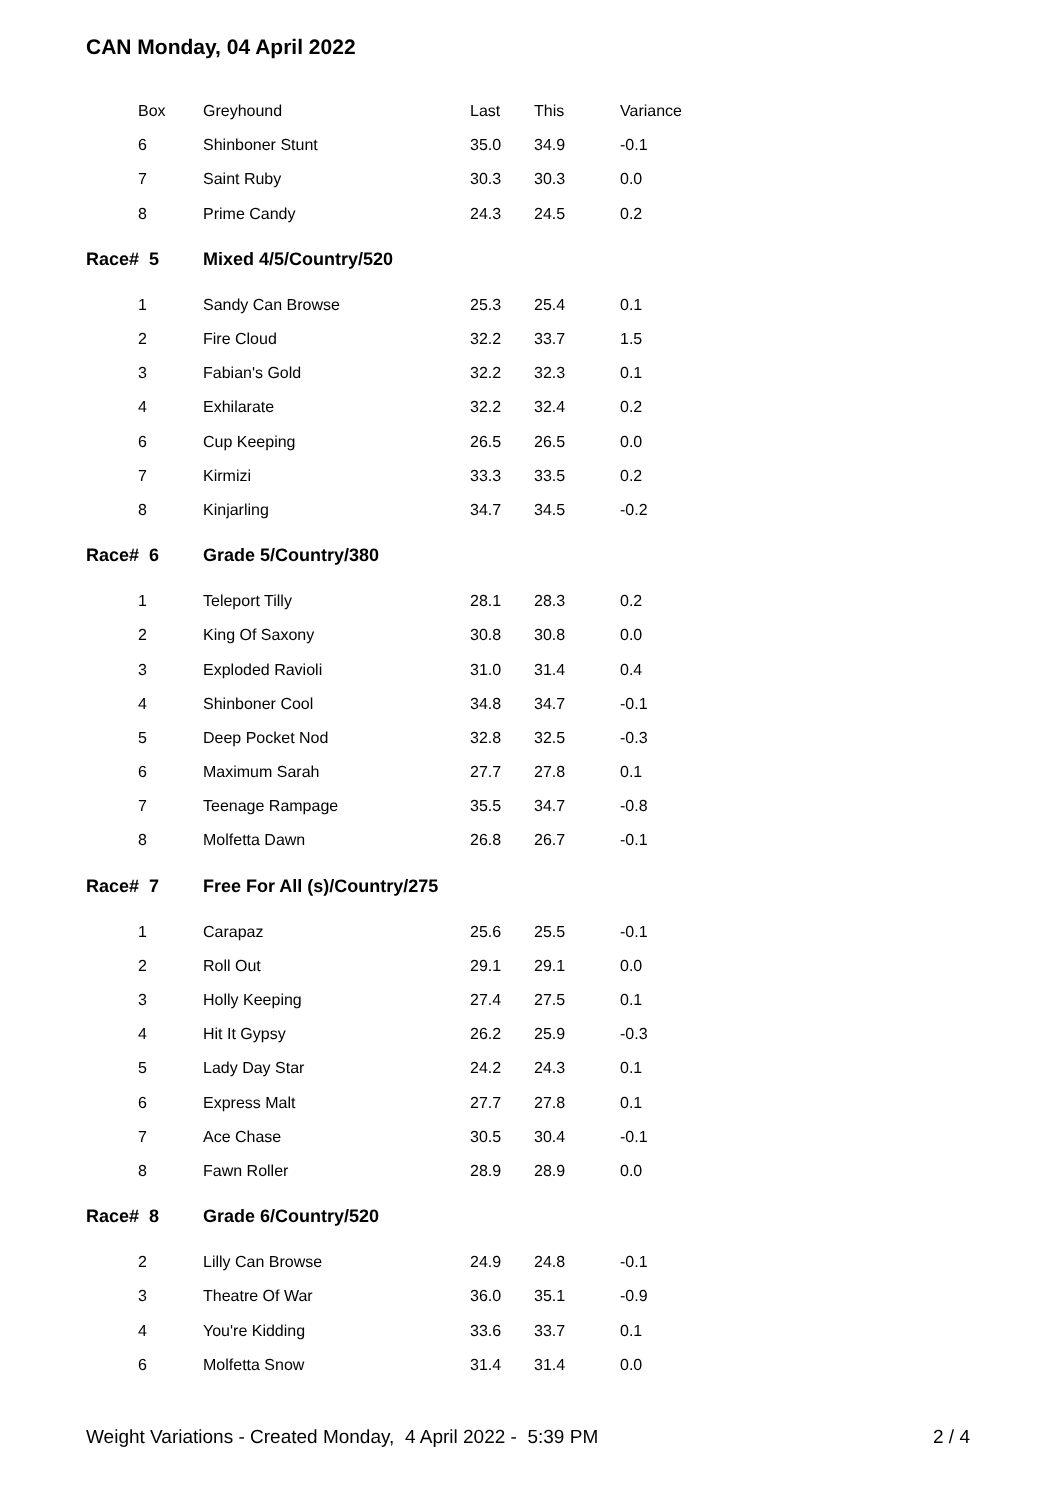CAN Monday, 04 April 2022
| Box | Greyhound | Last | This | Variance |
| --- | --- | --- | --- | --- |
| 6 | Shinboner Stunt | 35.0 | 34.9 | -0.1 |
| 7 | Saint Ruby | 30.3 | 30.3 | 0.0 |
| 8 | Prime Candy | 24.3 | 24.5 | 0.2 |
| Race# 5 | Mixed 4/5/Country/520 | | | |
| 1 | Sandy Can Browse | 25.3 | 25.4 | 0.1 |
| 2 | Fire Cloud | 32.2 | 33.7 | 1.5 |
| 3 | Fabian's Gold | 32.2 | 32.3 | 0.1 |
| 4 | Exhilarate | 32.2 | 32.4 | 0.2 |
| 6 | Cup Keeping | 26.5 | 26.5 | 0.0 |
| 7 | Kirmizi | 33.3 | 33.5 | 0.2 |
| 8 | Kinjarling | 34.7 | 34.5 | -0.2 |
| Race# 6 | Grade 5/Country/380 | | | |
| 1 | Teleport Tilly | 28.1 | 28.3 | 0.2 |
| 2 | King Of Saxony | 30.8 | 30.8 | 0.0 |
| 3 | Exploded Ravioli | 31.0 | 31.4 | 0.4 |
| 4 | Shinboner Cool | 34.8 | 34.7 | -0.1 |
| 5 | Deep Pocket Nod | 32.8 | 32.5 | -0.3 |
| 6 | Maximum Sarah | 27.7 | 27.8 | 0.1 |
| 7 | Teenage Rampage | 35.5 | 34.7 | -0.8 |
| 8 | Molfetta Dawn | 26.8 | 26.7 | -0.1 |
| Race# 7 | Free For All (s)/Country/275 | | | |
| 1 | Carapaz | 25.6 | 25.5 | -0.1 |
| 2 | Roll Out | 29.1 | 29.1 | 0.0 |
| 3 | Holly Keeping | 27.4 | 27.5 | 0.1 |
| 4 | Hit It Gypsy | 26.2 | 25.9 | -0.3 |
| 5 | Lady Day Star | 24.2 | 24.3 | 0.1 |
| 6 | Express Malt | 27.7 | 27.8 | 0.1 |
| 7 | Ace Chase | 30.5 | 30.4 | -0.1 |
| 8 | Fawn Roller | 28.9 | 28.9 | 0.0 |
| Race# 8 | Grade 6/Country/520 | | | |
| 2 | Lilly Can Browse | 24.9 | 24.8 | -0.1 |
| 3 | Theatre Of War | 36.0 | 35.1 | -0.9 |
| 4 | You're Kidding | 33.6 | 33.7 | 0.1 |
| 6 | Molfetta Snow | 31.4 | 31.4 | 0.0 |
Weight Variations - Created Monday, 4 April 2022 - 5:39 PM 2 / 4